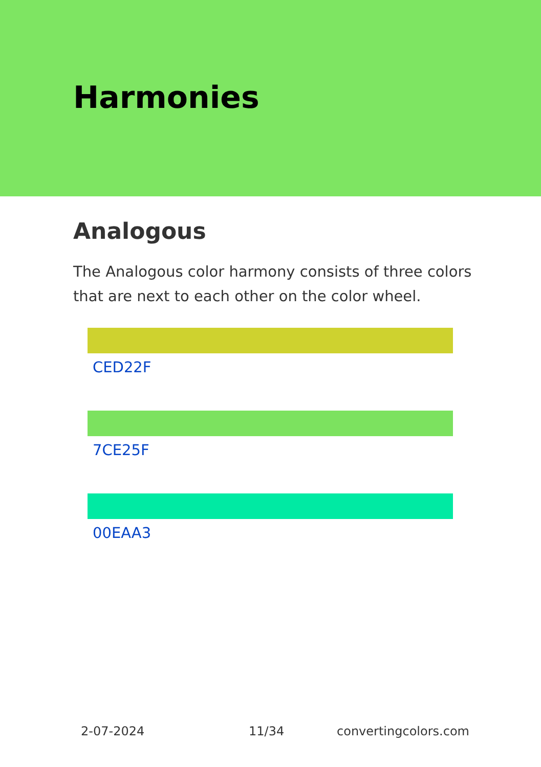Harmonies
Analogous
The Analogous color harmony consists of three colors that are next to each other on the color wheel.
CED22F
7CE25F
00EAA3
2-07-2024 11/34 convertingcolors.com